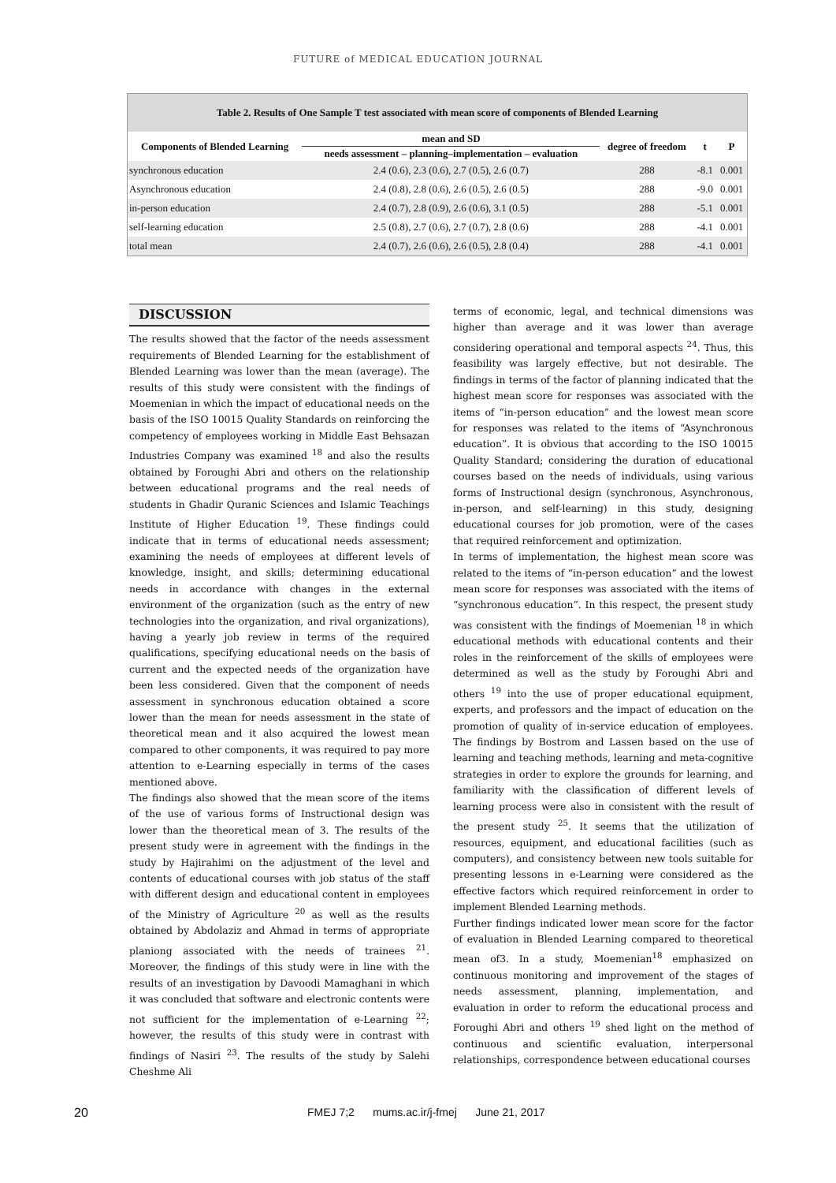FUTURE of MEDICAL EDUCATION JOURNAL
Table 2. Results of One Sample T test associated with mean score of components of Blended Learning
| Components of Blended Learning | mean and SD | degree of freedom | t | P |
| --- | --- | --- | --- | --- |
| | needs assessment – planning–implementation – evaluation | | | |
| synchronous education | 2.4 (0.6), 2.3 (0.6), 2.7 (0.5), 2.6 (0.7) | 288 | -8.1 | 0.001 |
| Asynchronous education | 2.4 (0.8), 2.8 (0.6), 2.6 (0.5), 2.6 (0.5) | 288 | -9.0 | 0.001 |
| in-person education | 2.4 (0.7), 2.8 (0.9), 2.6 (0.6), 3.1 (0.5) | 288 | -5.1 | 0.001 |
| self-learning education | 2.5 (0.8), 2.7 (0.6), 2.7 (0.7), 2.8 (0.6) | 288 | -4.1 | 0.001 |
| total mean | 2.4 (0.7), 2.6 (0.6), 2.6 (0.5), 2.8 (0.4) | 288 | -4.1 | 0.001 |
DISCUSSION
The results showed that the factor of the needs assessment requirements of Blended Learning for the establishment of Blended Learning was lower than the mean (average). The results of this study were consistent with the findings of Moemenian in which the impact of educational needs on the basis of the ISO 10015 Quality Standards on reinforcing the competency of employees working in Middle East Behsazan Industries Company was examined <sup>18</sup> and also the results obtained by Foroughi Abri and others on the relationship between educational programs and the real needs of students in Ghadir Quranic Sciences and Islamic Teachings Institute of Higher Education <sup>19</sup>. These findings could indicate that in terms of educational needs assessment; examining the needs of employees at different levels of knowledge, insight, and skills; determining educational needs in accordance with changes in the external environment of the organization (such as the entry of new technologies into the organization, and rival organizations), having a yearly job review in terms of the required qualifications, specifying educational needs on the basis of current and the expected needs of the organization have been less considered. Given that the component of needs assessment in synchronous education obtained a score lower than the mean for needs assessment in the state of theoretical mean and it also acquired the lowest mean compared to other components, it was required to pay more attention to e-Learning especially in terms of the cases mentioned above.
The findings also showed that the mean score of the items of the use of various forms of Instructional design was lower than the theoretical mean of 3. The results of the present study were in agreement with the findings in the study by Hajirahimi on the adjustment of the level and contents of educational courses with job status of the staff with different design and educational content in employees of the Ministry of Agriculture <sup>20</sup> as well as the results obtained by Abdolaziz and Ahmad in terms of appropriate planiong associated with the needs of trainees <sup>21</sup>. Moreover, the findings of this study were in line with the results of an investigation by Davoodi Mamaghani in which it was concluded that software and electronic contents were not sufficient for the implementation of e-Learning <sup>22</sup>; however, the results of this study were in contrast with findings of Nasiri <sup>23</sup>. The results of the study by Salehi Cheshme Ali
terms of economic, legal, and technical dimensions was higher than average and it was lower than average considering operational and temporal aspects <sup>24</sup>. Thus, this feasibility was largely effective, but not desirable. The findings in terms of the factor of planning indicated that the highest mean score for responses was associated with the items of “in-person education” and the lowest mean score for responses was related to the items of “Asynchronous education”. It is obvious that according to the ISO 10015 Quality Standard; considering the duration of educational courses based on the needs of individuals, using various forms of Instructional design (synchronous, Asynchronous, in-person, and self-learning) in this study, designing educational courses for job promotion, were of the cases that required reinforcement and optimization.
In terms of implementation, the highest mean score was related to the items of “in-person education” and the lowest mean score for responses was associated with the items of “synchronous education”. In this respect, the present study was consistent with the findings of Moemenian <sup>18</sup> in which educational methods with educational contents and their roles in the reinforcement of the skills of employees were determined as well as the study by Foroughi Abri and others <sup>19</sup> into the use of proper educational equipment, experts, and professors and the impact of education on the promotion of quality of in-service education of employees. The findings by Bostrom and Lassen based on the use of learning and teaching methods, learning and meta-cognitive strategies in order to explore the grounds for learning, and familiarity with the classification of different levels of learning process were also in consistent with the result of the present study <sup>25</sup>. It seems that the utilization of resources, equipment, and educational facilities (such as computers), and consistency between new tools suitable for presenting lessons in e-Learning were considered as the effective factors which required reinforcement in order to implement Blended Learning methods.
Further findings indicated lower mean score for the factor of evaluation in Blended Learning compared to theoretical mean of3. In a study, Moemenian<sup>18</sup> emphasized on continuous monitoring and improvement of the stages of needs assessment, planning, implementation, and evaluation in order to reform the educational process and Foroughi Abri and others <sup>19</sup> shed light on the method of continuous and scientific evaluation, interpersonal relationships, correspondence between educational courses
20 FMEJ 7;2 mums.ac.ir/j-fmej June 21, 2017